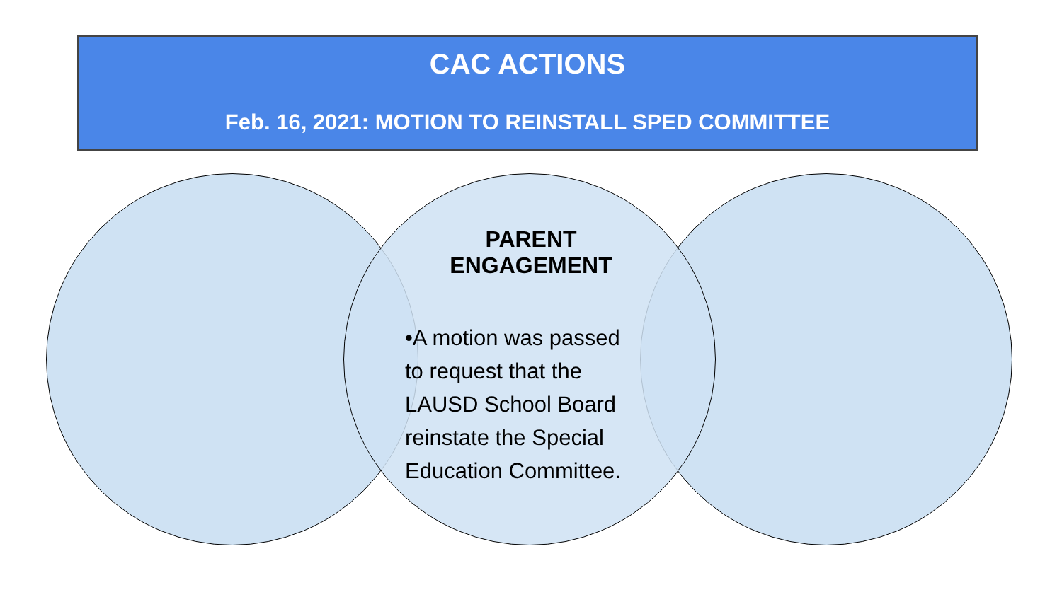CAC ACTIONS
Feb. 16, 2021: MOTION TO REINSTALL SPED COMMITTEE
PARENT ENGAGEMENT
•A motion was passed
to request that the
LAUSD School Board
reinstate the Special
Education Committee.